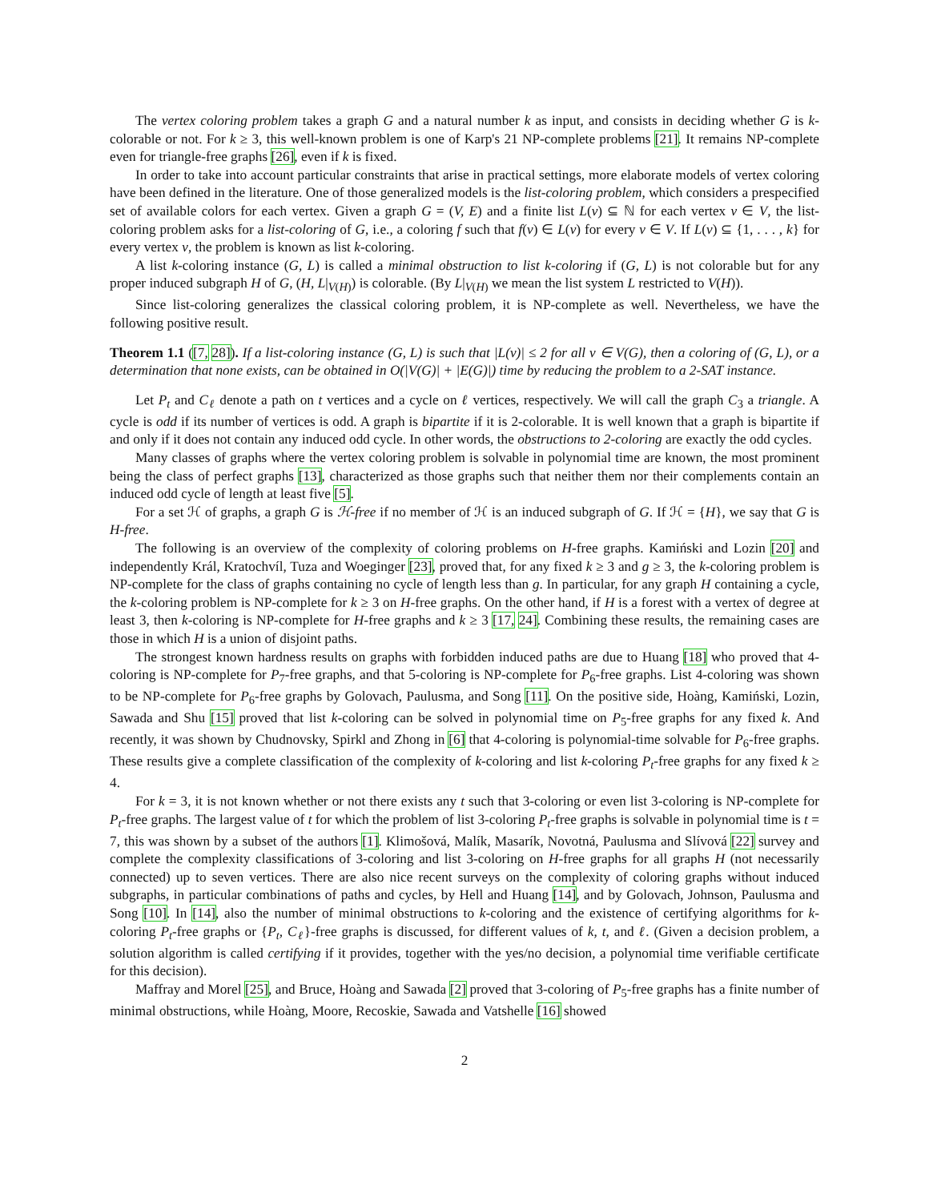The vertex coloring problem takes a graph G and a natural number k as input, and consists in deciding whether G is k-colorable or not. For k ≥ 3, this well-known problem is one of Karp's 21 NP-complete problems [21]. It remains NP-complete even for triangle-free graphs [26], even if k is fixed.
In order to take into account particular constraints that arise in practical settings, more elaborate models of vertex coloring have been defined in the literature. One of those generalized models is the list-coloring problem, which considers a prespecified set of available colors for each vertex. Given a graph G = (V, E) and a finite list L(v) ⊆ ℕ for each vertex v ∈ V, the list-coloring problem asks for a list-coloring of G, i.e., a coloring f such that f(v) ∈ L(v) for every v ∈ V. If L(v) ⊆ {1, . . . , k} for every vertex v, the problem is known as list k-coloring.
A list k-coloring instance (G, L) is called a minimal obstruction to list k-coloring if (G, L) is not colorable but for any proper induced subgraph H of G, (H, L|<sub>V(H)</sub>) is colorable. (By L|<sub>V(H)</sub> we mean the list system L restricted to V(H)).
Since list-coloring generalizes the classical coloring problem, it is NP-complete as well. Nevertheless, we have the following positive result.
Theorem 1.1 ([7, 28]). If a list-coloring instance (G, L) is such that |L(v)| ≤ 2 for all v ∈ V(G), then a coloring of (G, L), or a determination that none exists, can be obtained in O(|V(G)| + |E(G)|) time by reducing the problem to a 2-SAT instance.
Let P<sub>t</sub> and C<sub>ℓ</sub> denote a path on t vertices and a cycle on ℓ vertices, respectively. We will call the graph C<sub>3</sub> a triangle. A cycle is odd if its number of vertices is odd. A graph is bipartite if it is 2-colorable. It is well known that a graph is bipartite if and only if it does not contain any induced odd cycle. In other words, the obstructions to 2-coloring are exactly the odd cycles.
Many classes of graphs where the vertex coloring problem is solvable in polynomial time are known, the most prominent being the class of perfect graphs [13], characterized as those graphs such that neither them nor their complements contain an induced odd cycle of length at least five [5].
For a set ℋ of graphs, a graph G is ℋ-free if no member of ℋ is an induced subgraph of G. If ℋ = {H}, we say that G is H-free.
The following is an overview of the complexity of coloring problems on H-free graphs. Kamiński and Lozin [20] and independently Král, Kratochvíl, Tuza and Woeginger [23], proved that, for any fixed k ≥ 3 and g ≥ 3, the k-coloring problem is NP-complete for the class of graphs containing no cycle of length less than g. In particular, for any graph H containing a cycle, the k-coloring problem is NP-complete for k ≥ 3 on H-free graphs. On the other hand, if H is a forest with a vertex of degree at least 3, then k-coloring is NP-complete for H-free graphs and k ≥ 3 [17, 24]. Combining these results, the remaining cases are those in which H is a union of disjoint paths.
The strongest known hardness results on graphs with forbidden induced paths are due to Huang [18] who proved that 4-coloring is NP-complete for P<sub>7</sub>-free graphs, and that 5-coloring is NP-complete for P<sub>6</sub>-free graphs. List 4-coloring was shown to be NP-complete for P<sub>6</sub>-free graphs by Golovach, Paulusma, and Song [11]. On the positive side, Hoàng, Kamiński, Lozin, Sawada and Shu [15] proved that list k-coloring can be solved in polynomial time on P<sub>5</sub>-free graphs for any fixed k. And recently, it was shown by Chudnovsky, Spirkl and Zhong in [6] that 4-coloring is polynomial-time solvable for P<sub>6</sub>-free graphs. These results give a complete classification of the complexity of k-coloring and list k-coloring P<sub>t</sub>-free graphs for any fixed k ≥ 4.
For k = 3, it is not known whether or not there exists any t such that 3-coloring or even list 3-coloring is NP-complete for P<sub>t</sub>-free graphs. The largest value of t for which the problem of list 3-coloring P<sub>t</sub>-free graphs is solvable in polynomial time is t = 7, this was shown by a subset of the authors [1]. Klimošová, Malík, Masarík, Novotná, Paulusma and Slívová [22] survey and complete the complexity classifications of 3-coloring and list 3-coloring on H-free graphs for all graphs H (not necessarily connected) up to seven vertices. There are also nice recent surveys on the complexity of coloring graphs without induced subgraphs, in particular combinations of paths and cycles, by Hell and Huang [14], and by Golovach, Johnson, Paulusma and Song [10]. In [14], also the number of minimal obstructions to k-coloring and the existence of certifying algorithms for k-coloring P<sub>t</sub>-free graphs or {P<sub>t</sub>, C<sub>ℓ</sub>}-free graphs is discussed, for different values of k, t, and ℓ. (Given a decision problem, a solution algorithm is called certifying if it provides, together with the yes/no decision, a polynomial time verifiable certificate for this decision).
Maffray and Morel [25], and Bruce, Hoàng and Sawada [2] proved that 3-coloring of P<sub>5</sub>-free graphs has a finite number of minimal obstructions, while Hoàng, Moore, Recoskie, Sawada and Vatshelle [16] showed
2